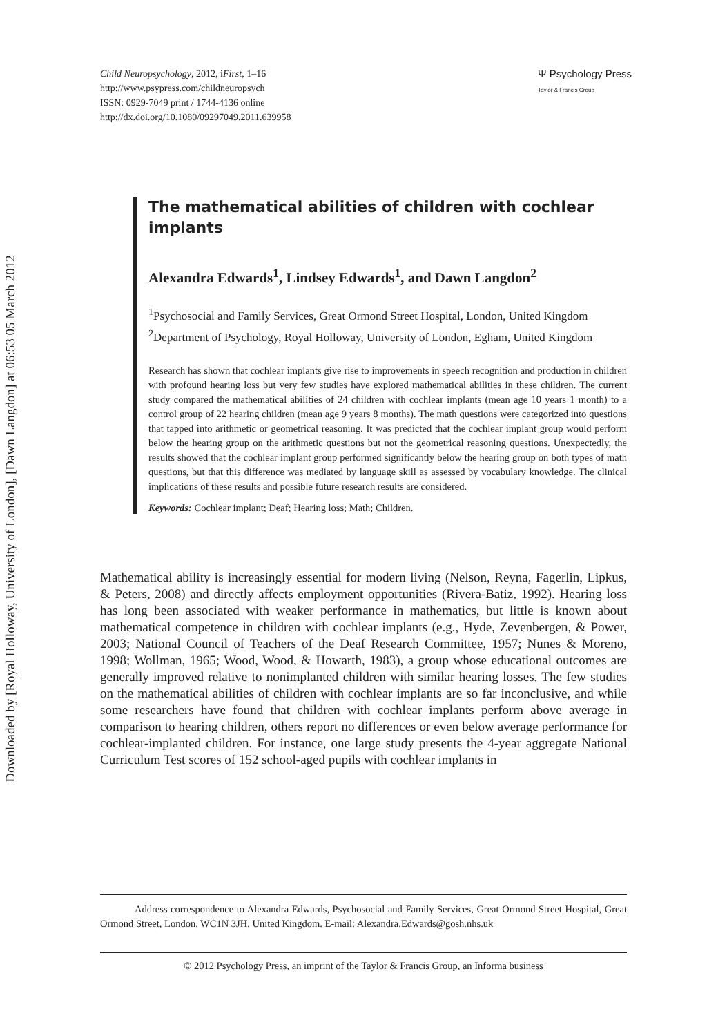Downloaded by [Royal Holloway, University of London], [Dawn Langdon] at 06:53 05 March 2012
Ψ Psychology Press
Taylor & Francis Group Child Neuropsychology, 2012, iFirst, 1–16
http://www.psypress.com/childneuropsych
ISSN: 0929-7049 print / 1744-4136 online
http://dx.doi.org/10.1080/09297049.2011.639958
The mathematical abilities of children with cochlear implants
Alexandra Edwards<sup>1</sup>, Lindsey Edwards<sup>1</sup>, and Dawn Langdon<sup>2</sup>
<sup>1</sup> Psychosocial and Family Services, Great Ormond Street Hospital, London, United Kingdom
<sup>2</sup> Department of Psychology, Royal Holloway, University of London, Egham, United Kingdom
Research has shown that cochlear implants give rise to improvements in speech recognition and production in children with profound hearing loss but very few studies have explored mathematical abilities in these children. The current study compared the mathematical abilities of 24 children with cochlear implants (mean age 10 years 1 month) to a control group of 22 hearing children (mean age 9 years 8 months). The math questions were categorized into questions that tapped into arithmetic or geometrical reasoning. It was predicted that the cochlear implant group would perform below the hearing group on the arithmetic questions but not the geometrical reasoning questions. Unexpectedly, the results showed that the cochlear implant group performed significantly below the hearing group on both types of math questions, but that this difference was mediated by language skill as assessed by vocabulary knowledge. The clinical implications of these results and possible future research results are considered.
Keywords: Cochlear implant; Deaf; Hearing loss; Math; Children.
Mathematical ability is increasingly essential for modern living (Nelson, Reyna, Fagerlin, Lipkus, & Peters, 2008) and directly affects employment opportunities (Rivera-Batiz, 1992). Hearing loss has long been associated with weaker performance in mathematics, but little is known about mathematical competence in children with cochlear implants (e.g., Hyde, Zevenbergen, & Power, 2003; National Council of Teachers of the Deaf Research Committee, 1957; Nunes & Moreno, 1998; Wollman, 1965; Wood, Wood, & Howarth, 1983), a group whose educational outcomes are generally improved relative to nonimplanted children with similar hearing losses. The few studies on the mathematical abilities of children with cochlear implants are so far inconclusive, and while some researchers have found that children with cochlear implants perform above average in comparison to hearing children, others report no differences or even below average performance for cochlear-implanted children. For instance, one large study presents the 4-year aggregate National Curriculum Test scores of 152 school-aged pupils with cochlear implants in
Address correspondence to Alexandra Edwards, Psychosocial and Family Services, Great Ormond Street Hospital, Great Ormond Street, London, WC1N 3JH, United Kingdom. E-mail: Alexandra.Edwards@gosh.nhs.uk
© 2012 Psychology Press, an imprint of the Taylor & Francis Group, an Informa business